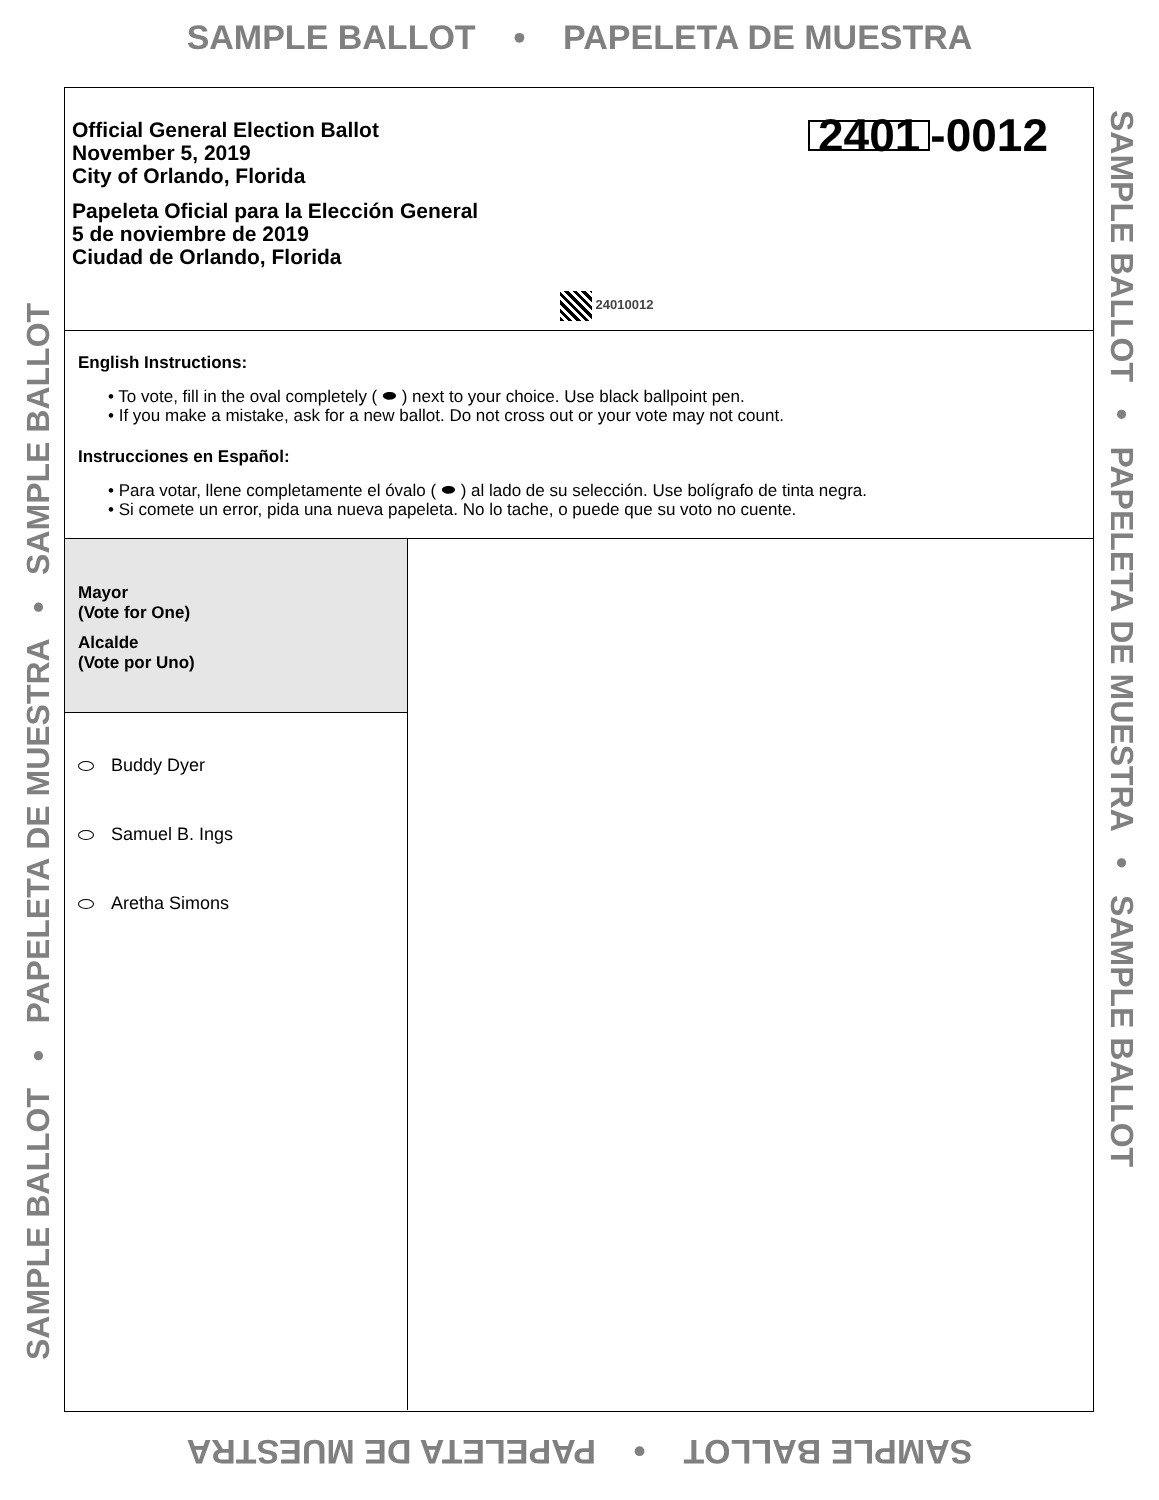SAMPLE BALLOT • PAPELETA DE MUESTRA
Official General Election Ballot
November 5, 2019
City of Orlando, Florida
Papeleta Oficial para la Elección General
5 de noviembre de 2019
Ciudad de Orlando, Florida
2401 -0012
24010012
English Instructions:
• To vote, fill in the oval completely ( ⬬ ) next to your choice. Use black ballpoint pen.
• If you make a mistake, ask for a new ballot. Do not cross out or your vote may not count.
Instrucciones en Español:
• Para votar, llene completamente el óvalo ( ⬬ ) al lado de su selección. Use bolígrafo de tinta negra.
• Si comete un error, pida una nueva papeleta. No lo tache, o puede que su voto no cuente.
Mayor
(Vote for One)
Alcalde
(Vote por Uno)
Buddy Dyer
Samuel B. Ings
Aretha Simons
SAMPLE BALLOT • PAPELETA DE MUESTRA • SAMPLE BALLOT SAMPLE BALLOT • PAPELETA DE MUESTRA • SAMPLE BALLOT
SAMPLE BALLOT • PAPELETA DE MUESTRA